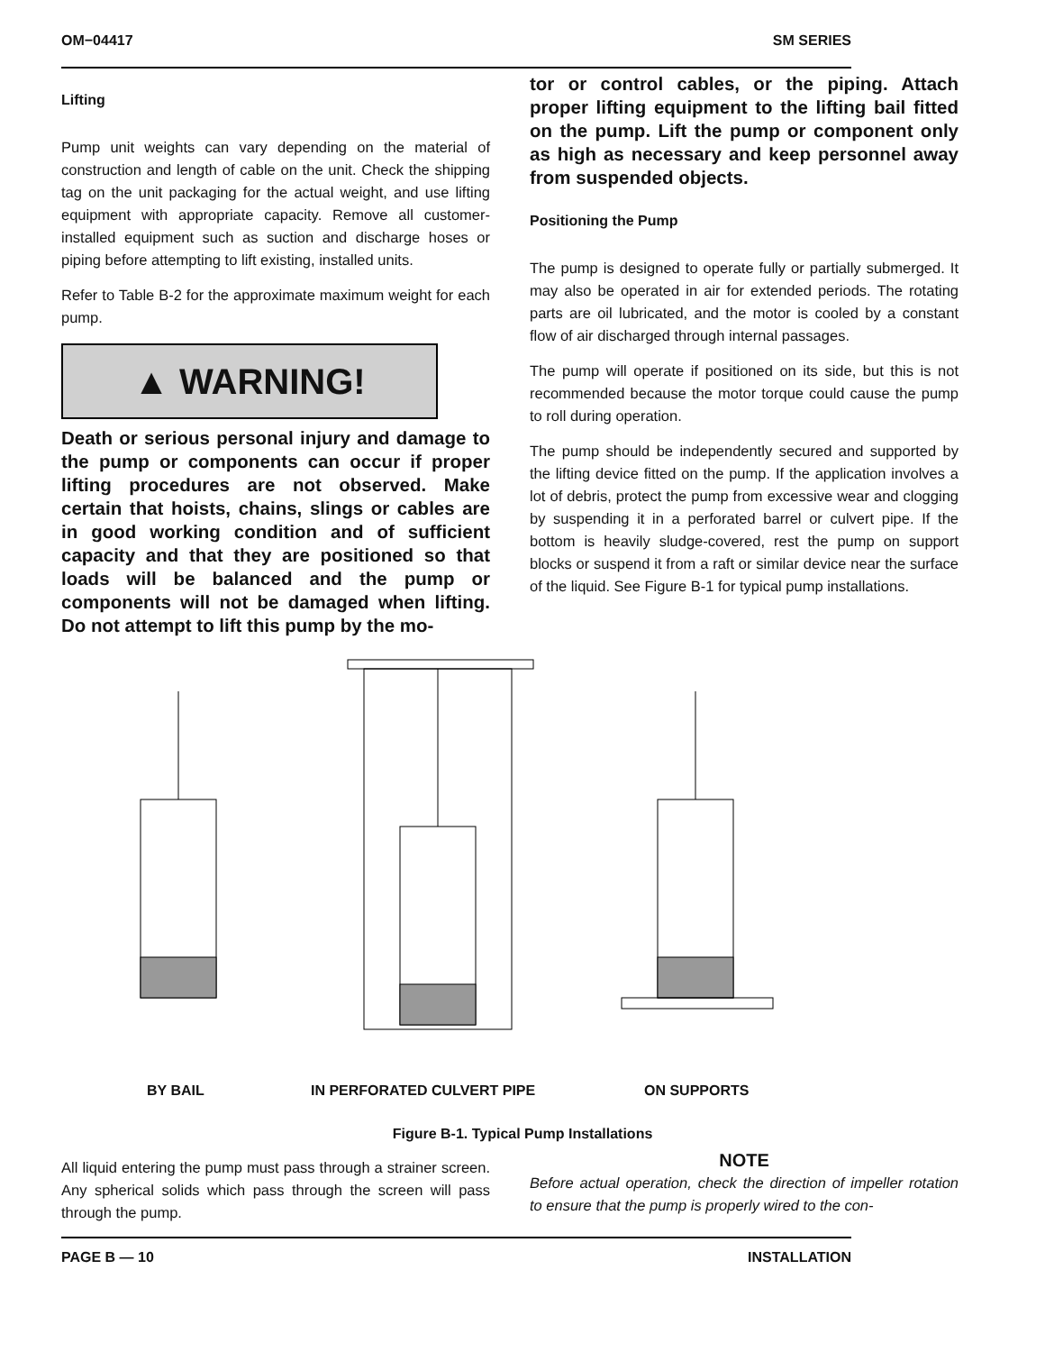OM−04417 SM SERIES
Lifting
Pump unit weights can vary depending on the material of construction and length of cable on the unit. Check the shipping tag on the unit packaging for the actual weight, and use lifting equipment with appropriate capacity. Remove all customer-installed equipment such as suction and discharge hoses or piping before attempting to lift existing, installed units.
Refer to Table B-2 for the approximate maximum weight for each pump.
▲ WARNING!
Death or serious personal injury and damage to the pump or components can occur if proper lifting procedures are not observed. Make certain that hoists, chains, slings or cables are in good working condition and of sufficient capacity and that they are positioned so that loads will be balanced and the pump or components will not be damaged when lifting. Do not attempt to lift this pump by the mo-
tor or control cables, or the piping. Attach proper lifting equipment to the lifting bail fitted on the pump. Lift the pump or component only as high as necessary and keep personnel away from suspended objects.
Positioning the Pump
The pump is designed to operate fully or partially submerged. It may also be operated in air for extended periods. The rotating parts are oil lubricated, and the motor is cooled by a constant flow of air discharged through internal passages.
The pump will operate if positioned on its side, but this is not recommended because the motor torque could cause the pump to roll during operation.
The pump should be independently secured and supported by the lifting device fitted on the pump. If the application involves a lot of debris, protect the pump from excessive wear and clogging by suspending it in a perforated barrel or culvert pipe. If the bottom is heavily sludge-covered, rest the pump on support blocks or suspend it from a raft or similar device near the surface of the liquid. See Figure B-1 for typical pump installations.
BY BAIL IN PERFORATED CULVERT PIPE ON SUPPORTS
Figure B-1. Typical Pump Installations
All liquid entering the pump must pass through a strainer screen. Any spherical solids which pass through the screen will pass through the pump.
NOTE
Before actual operation, check the direction of impeller rotation to ensure that the pump is properly wired to the con-
PAGE B — 10 INSTALLATION